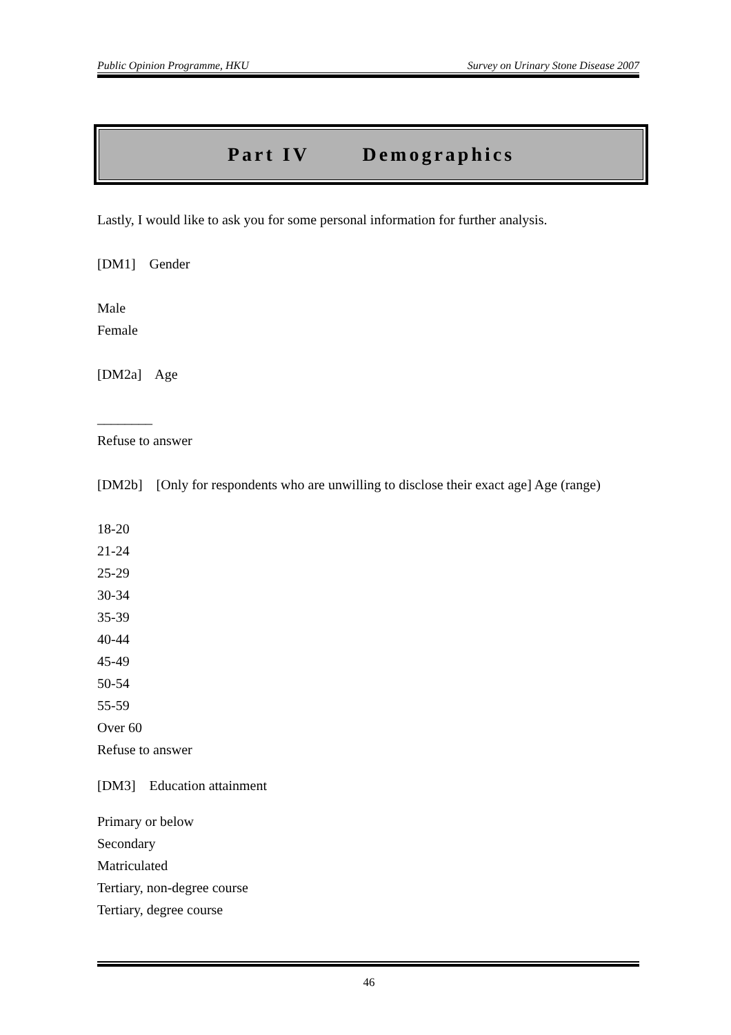Public Opinion Programme, HKU Survey on Urinary Stone Disease 2007
Part IV Demographics
Lastly, I would like to ask you for some personal information for further analysis.
[DM1] Gender
Male
Female
[DM2a] Age
________
Refuse to answer
[DM2b] [Only for respondents who are unwilling to disclose their exact age] Age (range)
18-20
21-24
25-29
30-34
35-39
40-44
45-49
50-54
55-59
Over 60
Refuse to answer
[DM3] Education attainment
Primary or below
Secondary
Matriculated
Tertiary, non-degree course
Tertiary, degree course
46